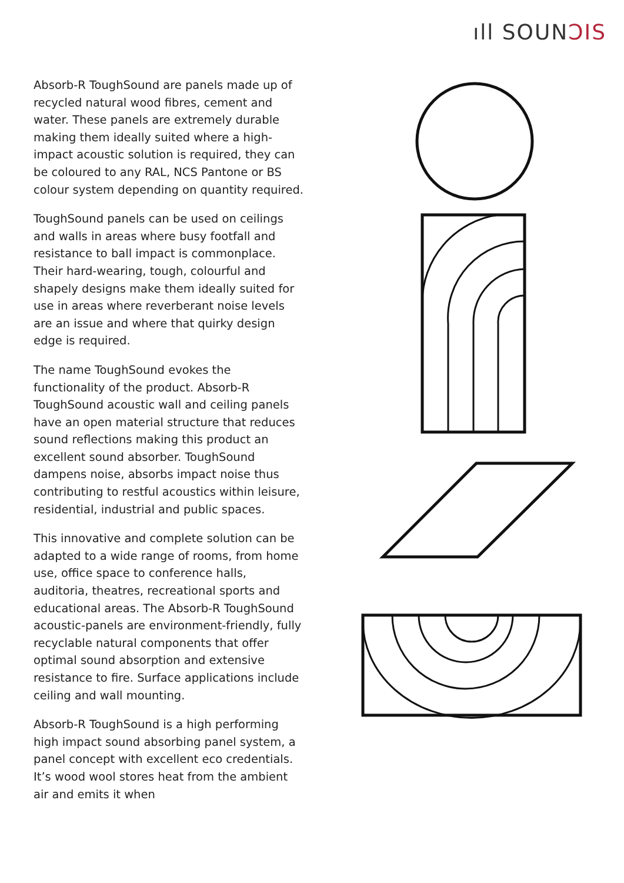ıll SOUNↃIS
Absorb-R ToughSound are panels made up of recycled natural wood fibres, cement and water. These panels are extremely durable making them ideally suited where a high-impact acoustic solution is required, they can be coloured to any RAL, NCS Pantone or BS colour system depending on quantity required.
ToughSound panels can be used on ceilings and walls in areas where busy footfall and resistance to ball impact is commonplace. Their hard-wearing, tough, colourful and shapely designs make them ideally suited for use in areas where reverberant noise levels are an issue and where that quirky design edge is required.
The name ToughSound evokes the functionality of the product. Absorb-R ToughSound acoustic wall and ceiling panels have an open material structure that reduces sound reflections making this product an excellent sound absorber. ToughSound dampens noise, absorbs impact noise thus contributing to restful acoustics within leisure, residential, industrial and public spaces.
This innovative and complete solution can be adapted to a wide range of rooms, from home use, office space to conference halls, auditoria, theatres, recreational sports and educational areas. The Absorb-R ToughSound acoustic-panels are environment-friendly, fully recyclable natural components that offer optimal sound absorption and extensive resistance to fire. Surface applications include ceiling and wall mounting.
Absorb-R ToughSound is a high performing high impact sound absorbing panel system, a panel concept with excellent eco credentials. It’s wood wool stores heat from the ambient air and emits it when